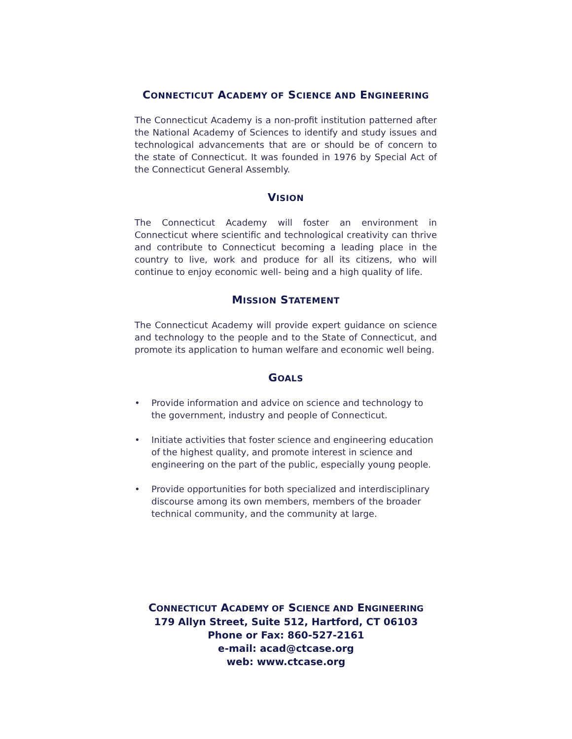CONNECTICUT ACADEMY OF SCIENCE AND ENGINEERING
The Connecticut Academy is a non-profit institution patterned after the National Academy of Sciences to identify and study issues and technological advancements that are or should be of concern to the state of Connecticut. It was founded in 1976 by Special Act of the Connecticut General Assembly.
VISION
The Connecticut Academy will foster an environment in Connecticut where scientific and technological creativity can thrive and contribute to Connecticut becoming a leading place in the country to live, work and produce for all its citizens, who will continue to enjoy economic well- being and a high quality of life.
MISSION STATEMENT
The Connecticut Academy will provide expert guidance on science and technology to the people and to the State of Connecticut, and promote its application to human welfare and economic well being.
GOALS
• Provide information and advice on science and technology to the government, industry and people of Connecticut.
• Initiate activities that foster science and engineering education of the highest quality, and promote interest in science and engineering on the part of the public, especially young people.
• Provide opportunities for both specialized and interdisciplinary discourse among its own members, members of the broader technical community, and the community at large.
CONNECTICUT ACADEMY OF SCIENCE AND ENGINEERING
179 Allyn Street, Suite 512, Hartford, CT 06103
Phone or Fax: 860-527-2161
e-mail: acad@ctcase.org
web: www.ctcase.org